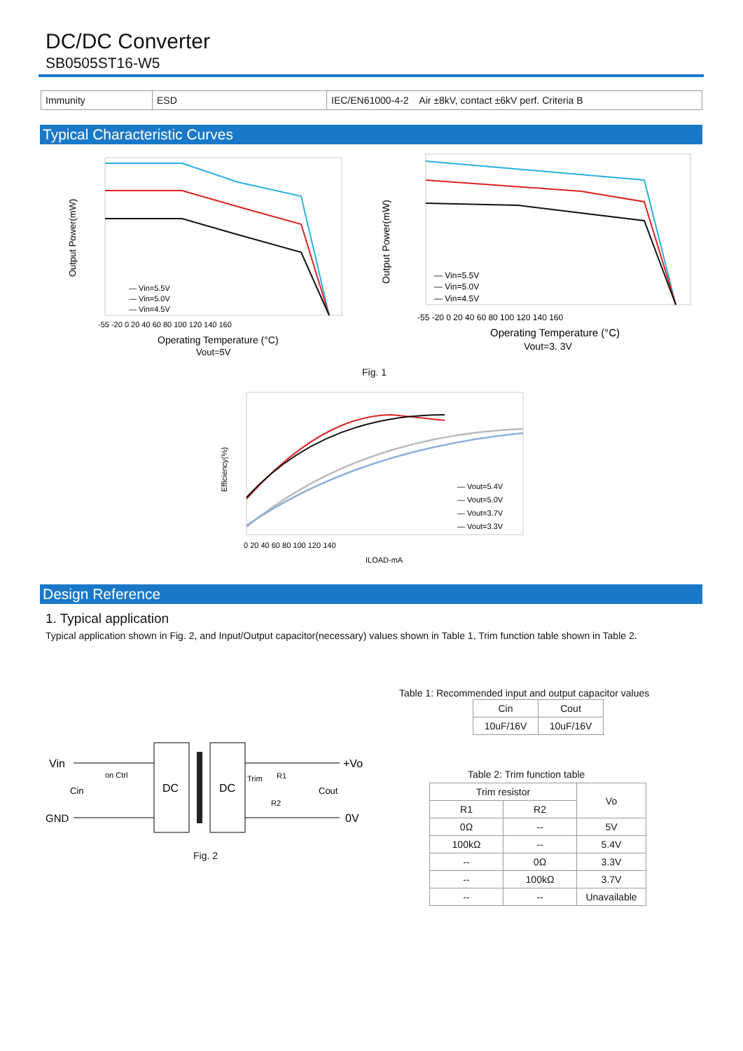DC/DC Converter
SB0505ST16-W5
| Immunity | ESD | IEC/EN61000-4-2 Air ±8kV, contact ±6kV perf. Criteria B |
Typical Characteristic Curves
Output Power(mW)
— Vin=5.5V
— Vin=5.0V
— Vin=4.5V
-55 -20 0 20 40 60 80 100 120 140 160
Operating Temperature (°C)
Vout=5V
Output Power(mW)
— Vin=5.5V
— Vin=5.0V
— Vin=4.5V
-55 -20 0 20 40 60 80 100 120 140 160
Operating Temperature (°C)
Vout=3. 3V
Fig. 1
Efficiency(%)
— Vout=5.4V
— Vout=5.0V
— Vout=3.7V
— Vout=3.3V
0 20 40 60 80 100 120 140
ILOAD-mA
Design Reference
1. Typical application
Typical application shown in Fig. 2, and Input/Output capacitor(necessary) values shown in Table 1, Trim function table shown in Table 2.
Vin
Cin
GND
DC
DC
on Ctrl
Trim
R1
R2
Cout
+Vo
0V
Fig. 2
Table 1: Recommended input and output capacitor values
| Cin | Cout |
| 10uF/16V | 10uF/16V |
Table 2: Trim function table
| Trim resistor | | Vo |
| R1 | R2 | |
| 0Ω | -- | 5V |
| 100kΩ | -- | 5.4V |
| -- | 0Ω | 3.3V |
| -- | 100kΩ | 3.7V |
| -- | -- | Unavailable |